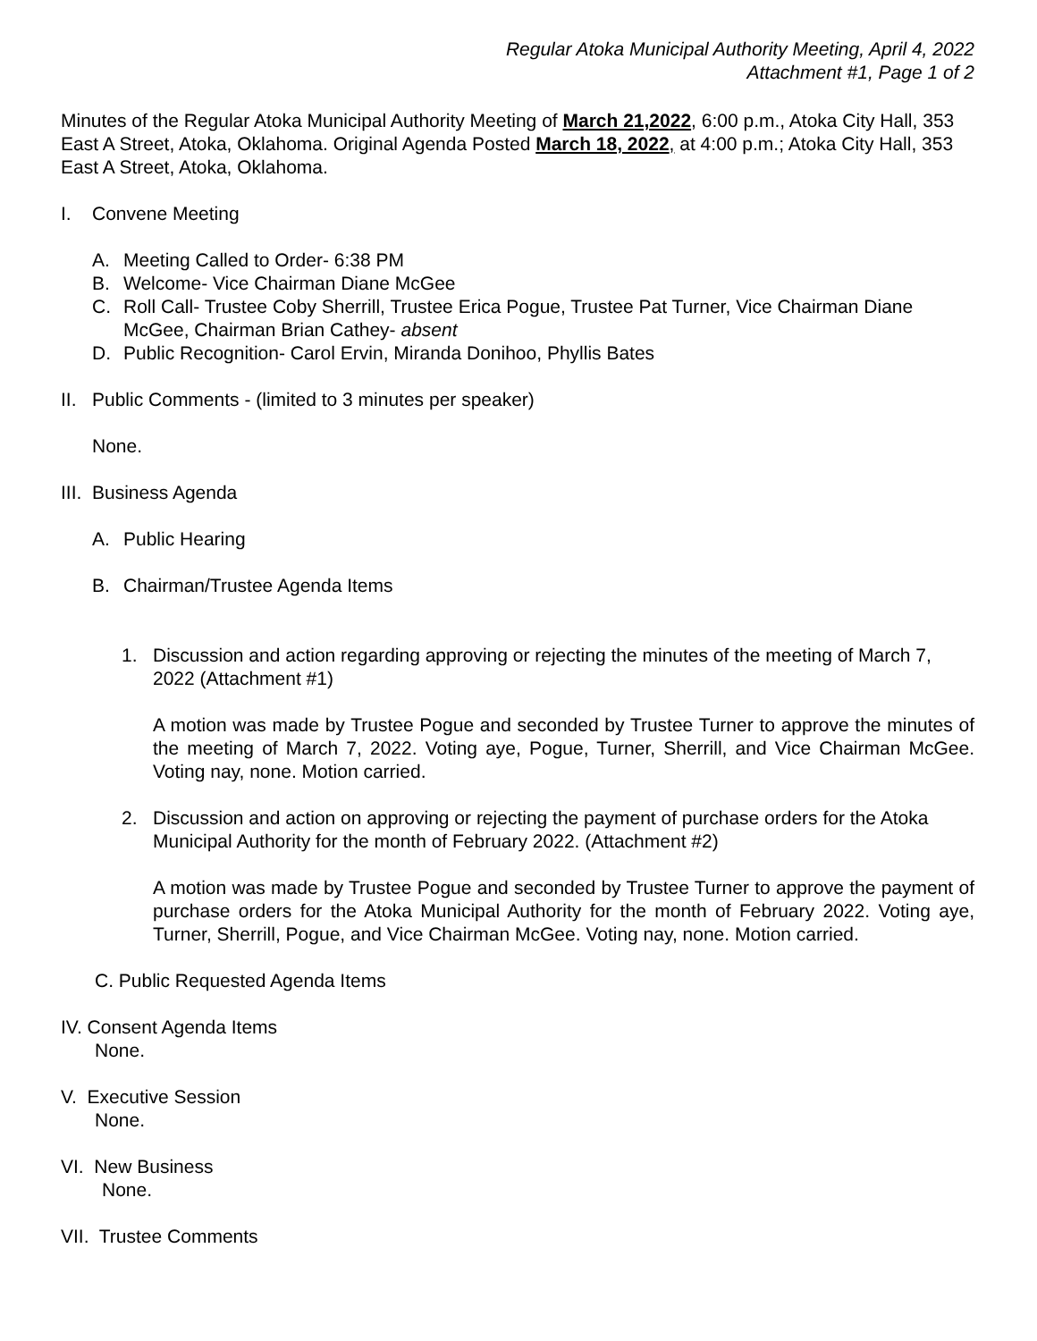Regular Atoka Municipal Authority Meeting, April 4, 2022
Attachment #1, Page 1 of 2
Minutes of the Regular Atoka Municipal Authority Meeting of March 21,2022, 6:00 p.m., Atoka City Hall, 353 East A Street, Atoka, Oklahoma. Original Agenda Posted March 18, 2022, at 4:00 p.m.; Atoka City Hall, 353 East A Street, Atoka, Oklahoma.
I. Convene Meeting
A. Meeting Called to Order- 6:38 PM
B. Welcome- Vice Chairman Diane McGee
C. Roll Call- Trustee Coby Sherrill, Trustee Erica Pogue, Trustee Pat Turner, Vice Chairman Diane McGee, Chairman Brian Cathey- absent
D. Public Recognition- Carol Ervin, Miranda Donihoo, Phyllis Bates
II. Public Comments - (limited to 3 minutes per speaker)
None.
III. Business Agenda
A. Public Hearing
B. Chairman/Trustee Agenda Items
1. Discussion and action regarding approving or rejecting the minutes of the meeting of March 7, 2022 (Attachment #1)
A motion was made by Trustee Pogue and seconded by Trustee Turner to approve the minutes of the meeting of March 7, 2022. Voting aye, Pogue, Turner, Sherrill, and Vice Chairman McGee. Voting nay, none. Motion carried.
2. Discussion and action on approving or rejecting the payment of purchase orders for the Atoka Municipal Authority for the month of February 2022. (Attachment #2)
A motion was made by Trustee Pogue and seconded by Trustee Turner to approve the payment of purchase orders for the Atoka Municipal Authority for the month of February 2022. Voting aye, Turner, Sherrill, Pogue, and Vice Chairman McGee. Voting nay, none. Motion carried.
C. Public Requested Agenda Items
IV. Consent Agenda Items
None.
V. Executive Session
None.
VI. New Business
None.
VII. Trustee Comments